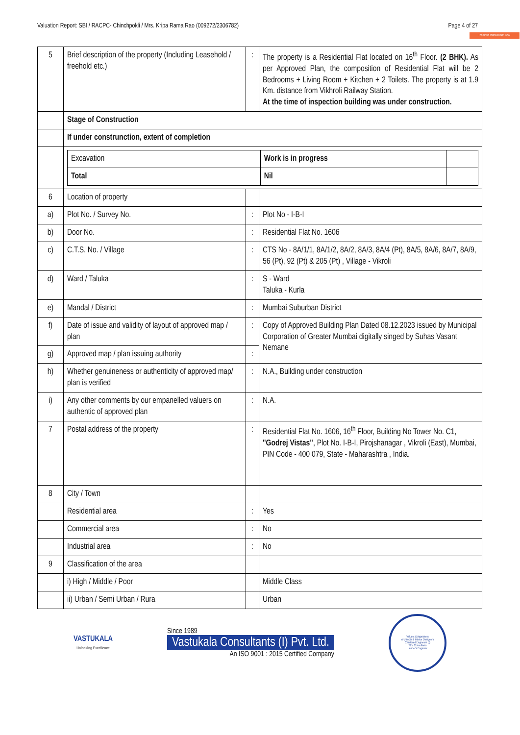Valuation Report: SBI / RACPC- Chinchpokli / Mrs. Kripa Rama Rao (009272/2306782) Page 4 of 27
Remove Watermark Now
| 5 | Brief description of the property (Including Leasehold / freehold etc.) | : | The property is a Residential Flat located on 16<sup>th</sup> Floor. (2 BHK). As per Approved Plan, the composition of Residential Flat will be 2 Bedrooms + Living Room + Kitchen + 2 Toilets. The property is at 1.9 Km. distance from Vikhroli Railway Station. At the time of inspection building was under construction. |
| | Stage of Construction | | |
| | If under construnction, extent of completion | | |
| | / Excavation / Work is in progress / / / Total / Nil / / | | |
| 6 | Location of property | | |
| a) | Plot No. / Survey No. | : | Plot No - I-B-I |
| b) | Door No. | : | Residential Flat No. 1606 |
| c) | C.T.S. No. / Village | : | CTS No - 8A/1/1, 8A/1/2, 8A/2, 8A/3, 8A/4 (Pt), 8A/5, 8A/6, 8A/7, 8A/9, 56 (Pt), 92 (Pt) & 205 (Pt) , Village - Vikroli |
| d) | Ward / Taluka | : | S - Ward Taluka - Kurla |
| e) | Mandal / District | : | Mumbai Suburban District |
| f) | Date of issue and validity of layout of approved map / plan | : | Copy of Approved Building Plan Dated 08.12.2023 issued by Municipal Corporation of Greater Mumbai digitally singed by Suhas Vasant Nemane |
| g) | Approved map / plan issuing authority | : | |
| h) | Whether genuineness or authenticity of approved map/ plan is verified | : | N.A., Building under construction |
| i) | Any other comments by our empanelled valuers on authentic of approved plan | : | N.A. |
| 7 | Postal address of the property | : | Residential Flat No. 1606, 16<sup>th</sup> Floor, Building No Tower No. C1, "Godrej Vistas" , Plot No. I-B-I, Pirojshanagar , Vikroli (East), Mumbai, PIN Code - 400 079, State - Maharashtra , India. |
| 8 | City / Town | | |
| | Residential area | : | Yes |
| | Commercial area | : | No |
| | Industrial area | : | No |
| 9 | Classification of the area | | |
| | i) High / Middle / Poor | | Middle Class |
| | ii) Urban / Semi Urban / Rura | | Urban |
VASTUKALA
Unlocking Excellence
Since 1989
Vastukala Consultants (I) Pvt. Ltd.
An ISO 9001 : 2015 Certified Company
Valuers & Appraisers
Architects & Interior Designers
Chartered Engineers (I)
TEV Consultants
Lender's Engineer